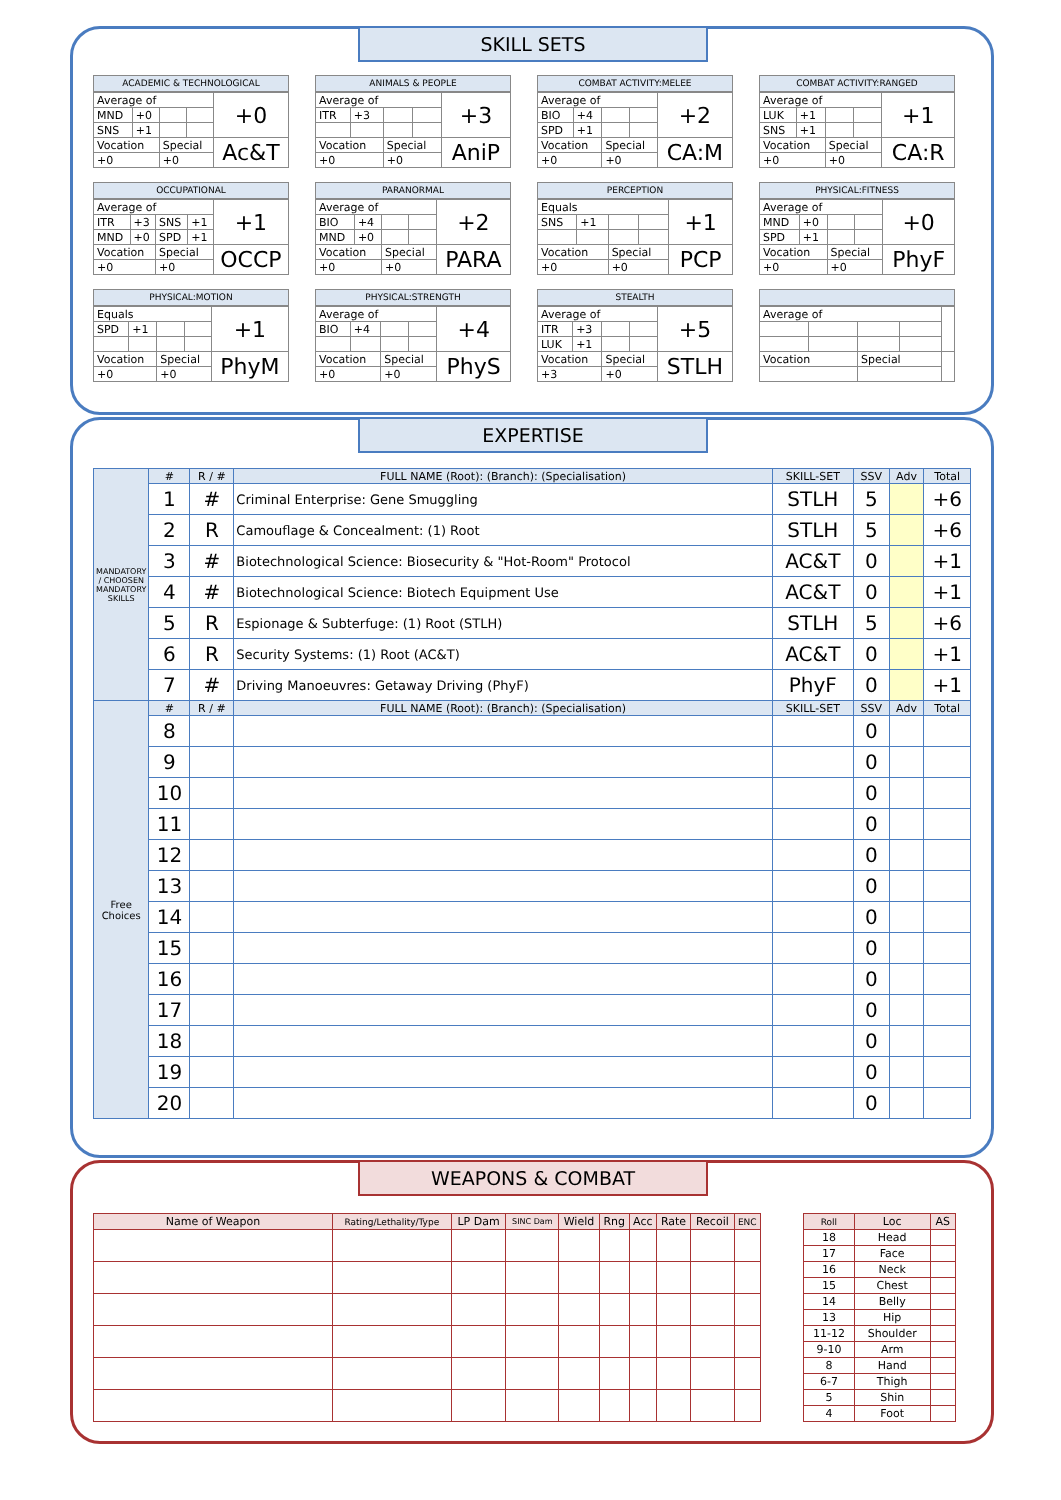SKILL SETS
ACADEMIC & TECHNOLOGICAL
| Average of | | | | +0 |
| MND | +0 | | | |
| SNS | +1 | | | |
| Vocation | | Special | | Ac&T |
| +0 | | +0 | | |
ANIMALS & PEOPLE
| Average of | | | | +3 |
| ITR | +3 | | | |
| Vocation | | Special | | AniP |
| +0 | | +0 | | |
COMBAT ACTIVITY:MELEE
| Average of | | | | +2 |
| BIO | +4 | | | |
| SPD | +1 | | | |
| Vocation | | Special | | CA:M |
| +0 | | +0 | | |
COMBAT ACTIVITY:RANGED
| Average of | | | | +1 |
| LUK | +1 | | | |
| SNS | +1 | | | |
| Vocation | | Special | | CA:R |
| +0 | | +0 | | |
OCCUPATIONAL
| Average of | | | | +1 |
| ITR | +3 | SNS | +1 | |
| MND | +0 | SPD | +1 | |
| Vocation | | Special | | OCCP |
| +0 | | +0 | | |
PARANORMAL
| Average of | | | | +2 |
| BIO | +4 | | | |
| MND | +0 | | | |
| Vocation | | Special | | PARA |
| +0 | | +0 | | |
PERCEPTION
| Equals | | | | +1 |
| SNS | +1 | | | |
| Vocation | | Special | | PCP |
| +0 | | +0 | | |
PHYSICAL:FITNESS
| Average of | | | | +0 |
| MND | +0 | | | |
| SPD | +1 | | | |
| Vocation | | Special | | PhyF |
| +0 | | +0 | | |
PHYSICAL:MOTION
| Equals | | | | +1 |
| SPD | +1 | | | |
| Vocation | | Special | | PhyM |
| +0 | | +0 | | |
PHYSICAL:STRENGTH
| Average of | | | | +4 |
| BIO | +4 | | | |
| Vocation | | Special | | PhyS |
| +0 | | +0 | | |
STEALTH
| Average of | | | | +5 |
| ITR | +3 | | | |
| LUK | +1 | | | |
| Vocation | | Special | | STLH |
| +3 | | +0 | | |
| Average of | | | | |
| Vocation | | Special | | |
EXPERTISE
| MANDATORY / CHOOSEN MANDATORY SKILLS | # | R / # | FULL NAME (Root): (Branch): (Specialisation) | SKILL-SET | SSV | Adv | Total |
| --- | --- | --- | --- | --- | --- | --- | --- |
| | 1 | # | Criminal Enterprise: Gene Smuggling | STLH | 5 | | +6 |
| | 2 | R | Camouflage & Concealment: (1) Root | STLH | 5 | | +6 |
| | 3 | # | Biotechnological Science: Biosecurity & "Hot-Room" Protocol | AC&T | 0 | | +1 |
| | 4 | # | Biotechnological Science: Biotech Equipment Use | AC&T | 0 | | +1 |
| | 5 | R | Espionage & Subterfuge: (1) Root (STLH) | STLH | 5 | | +6 |
| | 6 | R | Security Systems: (1) Root (AC&T) | AC&T | 0 | | +1 |
| | 7 | # | Driving Manoeuvres: Getaway Driving (PhyF) | PhyF | 0 | | +1 |
| Free Choices | # | R / # | FULL NAME (Root): (Branch): (Specialisation) | SKILL-SET | SSV | Adv | Total |
| | 8 | | | | 0 | | |
| | 9 | | | | 0 | | |
| | 10 | | | | 0 | | |
| | 11 | | | | 0 | | |
| | 12 | | | | 0 | | |
| | 13 | | | | 0 | | |
| | 14 | | | | 0 | | |
| | 15 | | | | 0 | | |
| | 16 | | | | 0 | | |
| | 17 | | | | 0 | | |
| | 18 | | | | 0 | | |
| | 19 | | | | 0 | | |
| | 20 | | | | 0 | | |
WEAPONS & COMBAT
| Name of Weapon | Rating/Lethality/Type | LP Dam | SINC Dam | Wield | Rng | Acc | Rate | Recoil | ENC |
| --- | --- | --- | --- | --- | --- | --- | --- | --- | --- |
| Roll | Loc | AS |
| --- | --- | --- |
| 18 | Head | |
| 17 | Face | |
| 16 | Neck | |
| 15 | Chest | |
| 14 | Belly | |
| 13 | Hip | |
| 11-12 | Shoulder | |
| 9-10 | Arm | |
| 8 | Hand | |
| 6-7 | Thigh | |
| 5 | Shin | |
| 4 | Foot | |